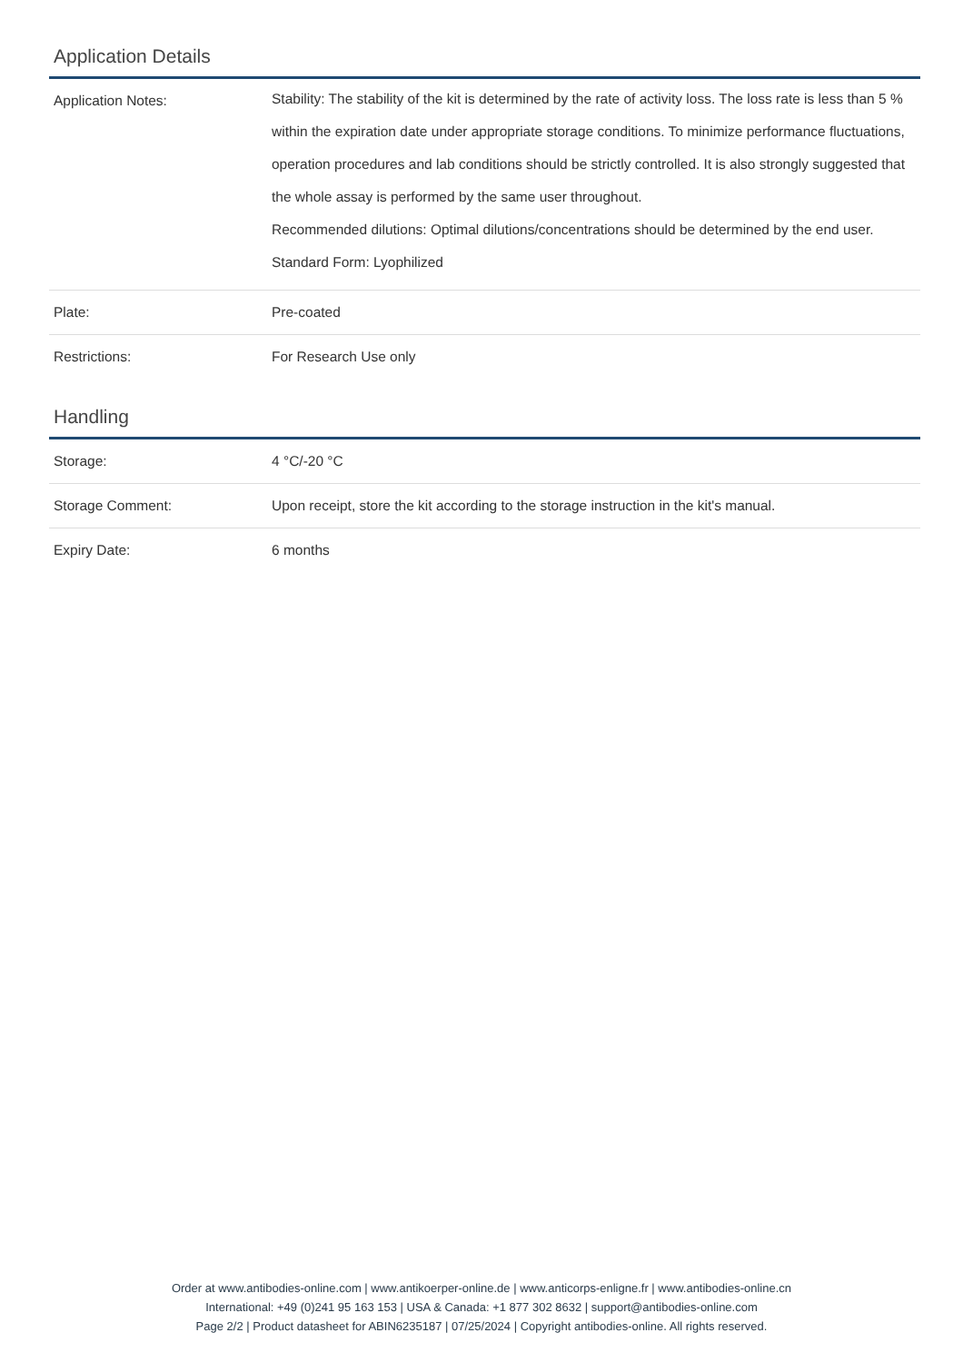Application Details
| Application Notes: | Stability: The stability of the kit is determined by the rate of activity loss. The loss rate is less than 5 % within the expiration date under appropriate storage conditions. To minimize performance fluctuations, operation procedures and lab conditions should be strictly controlled. It is also strongly suggested that the whole assay is performed by the same user throughout. Recommended dilutions: Optimal dilutions/concentrations should be determined by the end user. Standard Form: Lyophilized |
| Plate: | Pre-coated |
| Restrictions: | For Research Use only |
Handling
| Storage: | 4 °C/-20 °C |
| Storage Comment: | Upon receipt, store the kit according to the storage instruction in the kit's manual. |
| Expiry Date: | 6 months |
Order at www.antibodies-online.com | www.antikoerper-online.de | www.anticorps-enligne.fr | www.antibodies-online.cn
International: +49 (0)241 95 163 153 | USA & Canada: +1 877 302 8632 | support@antibodies-online.com
Page 2/2 | Product datasheet for ABIN6235187 | 07/25/2024 | Copyright antibodies-online. All rights reserved.